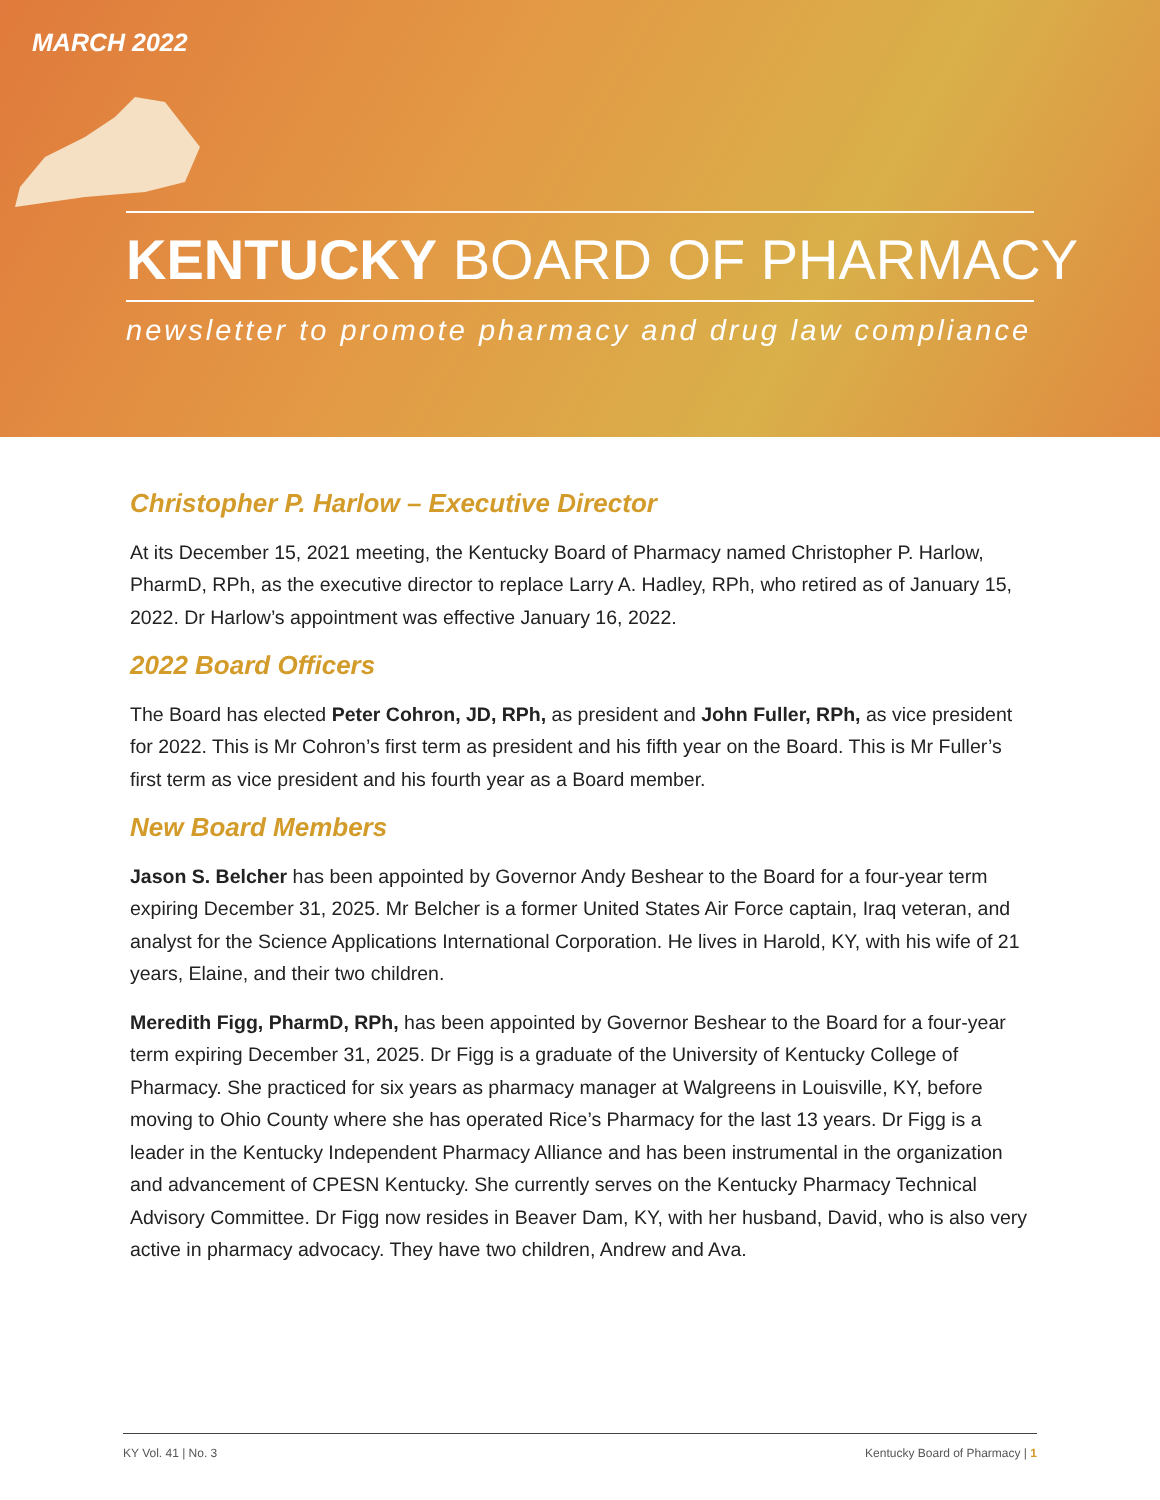MARCH 2022
KENTUCKY BOARD OF PHARMACY
newsletter to promote pharmacy and drug law compliance
Christopher P. Harlow – Executive Director
At its December 15, 2021 meeting, the Kentucky Board of Pharmacy named Christopher P. Harlow, PharmD, RPh, as the executive director to replace Larry A. Hadley, RPh, who retired as of January 15, 2022. Dr Harlow’s appointment was effective January 16, 2022.
2022 Board Officers
The Board has elected Peter Cohron, JD, RPh, as president and John Fuller, RPh, as vice president for 2022. This is Mr Cohron’s first term as president and his fifth year on the Board. This is Mr Fuller’s first term as vice president and his fourth year as a Board member.
New Board Members
Jason S. Belcher has been appointed by Governor Andy Beshear to the Board for a four-year term expiring December 31, 2025. Mr Belcher is a former United States Air Force captain, Iraq veteran, and analyst for the Science Applications International Corporation. He lives in Harold, KY, with his wife of 21 years, Elaine, and their two children.
Meredith Figg, PharmD, RPh, has been appointed by Governor Beshear to the Board for a four-year term expiring December 31, 2025. Dr Figg is a graduate of the University of Kentucky College of Pharmacy. She practiced for six years as pharmacy manager at Walgreens in Louisville, KY, before moving to Ohio County where she has operated Rice’s Pharmacy for the last 13 years. Dr Figg is a leader in the Kentucky Independent Pharmacy Alliance and has been instrumental in the organization and advancement of CPESN Kentucky. She currently serves on the Kentucky Pharmacy Technical Advisory Committee. Dr Figg now resides in Beaver Dam, KY, with her husband, David, who is also very active in pharmacy advocacy. They have two children, Andrew and Ava.
KY Vol. 41 | No. 3 Kentucky Board of Pharmacy | 1